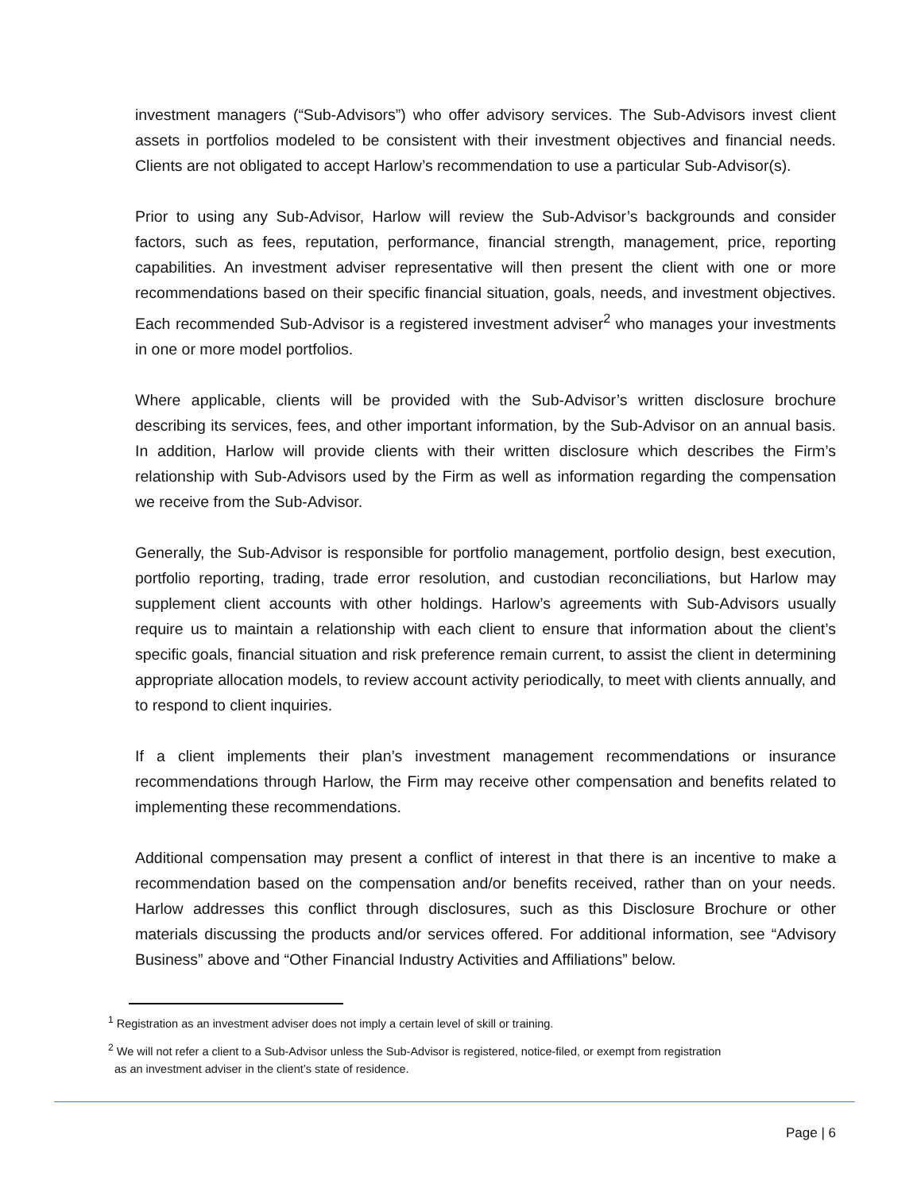investment managers (“Sub-Advisors”) who offer advisory services. The Sub-Advisors invest client assets in portfolios modeled to be consistent with their investment objectives and financial needs. Clients are not obligated to accept Harlow’s recommendation to use a particular Sub-Advisor(s).
Prior to using any Sub-Advisor, Harlow will review the Sub-Advisor’s backgrounds and consider factors, such as fees, reputation, performance, financial strength, management, price, reporting capabilities. An investment adviser representative will then present the client with one or more recommendations based on their specific financial situation, goals, needs, and investment objectives. Each recommended Sub-Advisor is a registered investment adviser<sup>2</sup> who manages your investments in one or more model portfolios.
Where applicable, clients will be provided with the Sub-Advisor’s written disclosure brochure describing its services, fees, and other important information, by the Sub-Advisor on an annual basis. In addition, Harlow will provide clients with their written disclosure which describes the Firm’s relationship with Sub-Advisors used by the Firm as well as information regarding the compensation we receive from the Sub-Advisor.
Generally, the Sub-Advisor is responsible for portfolio management, portfolio design, best execution, portfolio reporting, trading, trade error resolution, and custodian reconciliations, but Harlow may supplement client accounts with other holdings. Harlow’s agreements with Sub-Advisors usually require us to maintain a relationship with each client to ensure that information about the client’s specific goals, financial situation and risk preference remain current, to assist the client in determining appropriate allocation models, to review account activity periodically, to meet with clients annually, and to respond to client inquiries.
If a client implements their plan’s investment management recommendations or insurance recommendations through Harlow, the Firm may receive other compensation and benefits related to implementing these recommendations.
Additional compensation may present a conflict of interest in that there is an incentive to make a recommendation based on the compensation and/or benefits received, rather than on your needs. Harlow addresses this conflict through disclosures, such as this Disclosure Brochure or other materials discussing the products and/or services offered. For additional information, see “Advisory Business” above and “Other Financial Industry Activities and Affiliations” below.
<sup>1</sup> Registration as an investment adviser does not imply a certain level of skill or training.
<sup>2</sup> We will not refer a client to a Sub-Advisor unless the Sub-Advisor is registered, notice-filed, or exempt from registration
as an investment adviser in the client’s state of residence.
Page | 6